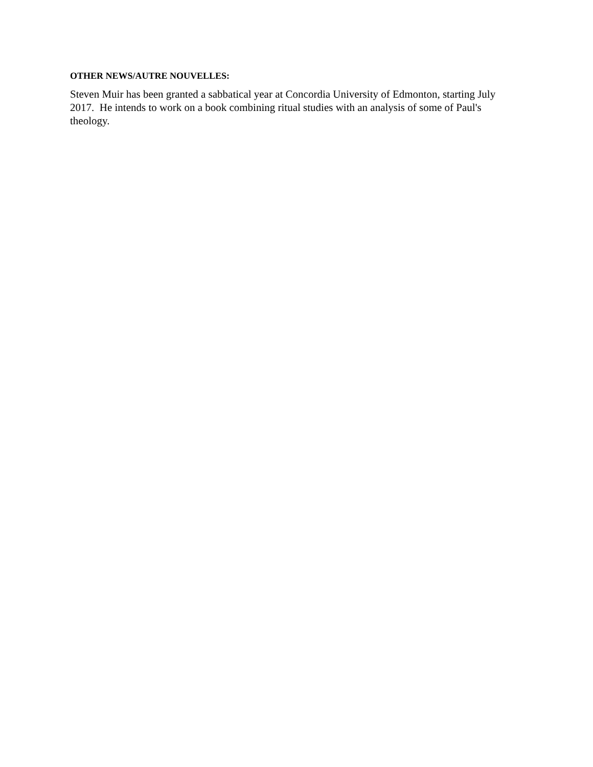OTHER NEWS/AUTRE NOUVELLES:
Steven Muir has been granted a sabbatical year at Concordia University of Edmonton, starting July 2017. He intends to work on a book combining ritual studies with an analysis of some of Paul's theology.